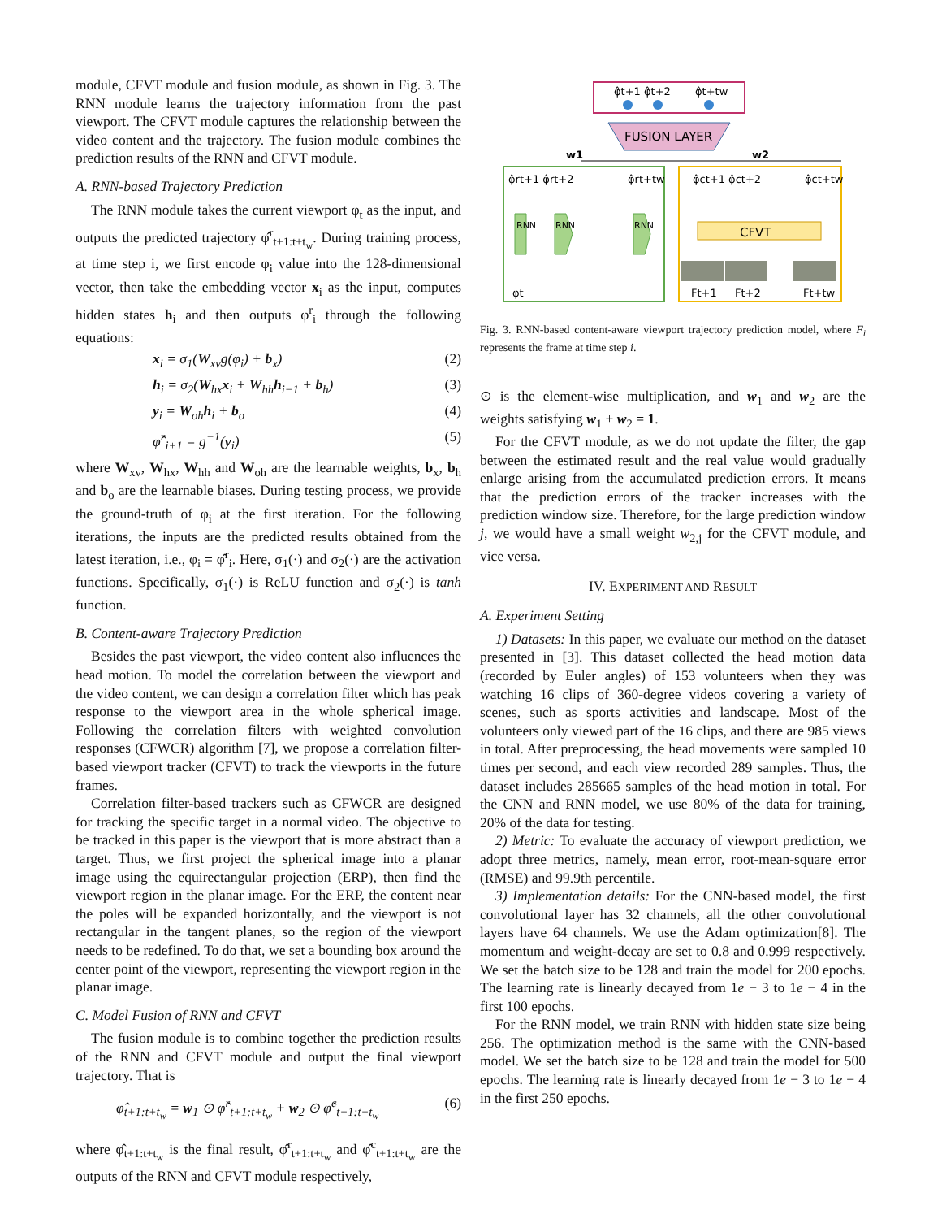module, CFVT module and fusion module, as shown in Fig. 3. The RNN module learns the trajectory information from the past viewport. The CFVT module captures the relationship between the video content and the trajectory. The fusion module combines the prediction results of the RNN and CFVT module.
A. RNN-based Trajectory Prediction
The RNN module takes the current viewport φ<sub>t</sub> as the input, and outputs the predicted trajectory φ̂<sup>r</sup><sub>t+1:t+t<sub>w</sub></sub>. During training process, at time step i, we first encode φ<sub>i</sub> value into the 128-dimensional vector, then take the embedding vector x<sub>i</sub> as the input, computes hidden states h<sub>i</sub> and then outputs φ<sup>r</sup><sub>i</sub> through the following equations:
x<sub>i</sub> = σ<sub>1</sub>(W<sub>xv</sub>g(φ<sub>i</sub>) + b<sub>x</sub>) (2)
h<sub>i</sub> = σ<sub>2</sub>(W<sub>hx</sub>x<sub>i</sub> + W<sub>hh</sub>h<sub>i−1</sub> + b<sub>h</sub>) (3)
y<sub>i</sub> = W<sub>oh</sub>h<sub>i</sub> + b<sub>o</sub> (4)
φ̂<sup>r</sup><sub>i+1</sub> = g<sup>−1</sup>(y<sub>i</sub>) (5)
where W<sub>xv</sub>, W<sub>hx</sub>, W<sub>hh</sub> and W<sub>oh</sub> are the learnable weights, b<sub>x</sub>, b<sub>h</sub> and b<sub>o</sub> are the learnable biases. During testing process, we provide the ground-truth of φ<sub>i</sub> at the first iteration. For the following iterations, the inputs are the predicted results obtained from the latest iteration, i.e., φ<sub>i</sub> = φ̂<sup>r</sup><sub>i</sub>. Here, σ<sub>1</sub>(·) and σ<sub>2</sub>(·) are the activation functions. Specifically, σ<sub>1</sub>(·) is ReLU function and σ<sub>2</sub>(·) is tanh function.
B. Content-aware Trajectory Prediction
Besides the past viewport, the video content also influences the head motion. To model the correlation between the viewport and the video content, we can design a correlation filter which has peak response to the viewport area in the whole spherical image. Following the correlation filters with weighted convolution responses (CFWCR) algorithm [7], we propose a correlation filter-based viewport tracker (CFVT) to track the viewports in the future frames.
Correlation filter-based trackers such as CFWCR are designed for tracking the specific target in a normal video. The objective to be tracked in this paper is the viewport that is more abstract than a target. Thus, we first project the spherical image into a planar image using the equirectangular projection (ERP), then find the viewport region in the planar image. For the ERP, the content near the poles will be expanded horizontally, and the viewport is not rectangular in the tangent planes, so the region of the viewport needs to be redefined. To do that, we set a bounding box around the center point of the viewport, representing the viewport region in the planar image.
C. Model Fusion of RNN and CFVT
The fusion module is to combine together the prediction results of the RNN and CFVT module and output the final viewport trajectory. That is
φ̂<sub>t+1:t+t<sub>w</sub></sub> = w<sub>1</sub> ⊙ φ̂<sup>r</sup><sub>t+1:t+t<sub>w</sub></sub> + w<sub>2</sub> ⊙ φ̂<sup>c</sup><sub>t+1:t+t<sub>w</sub></sub> (6)
where φ̂<sub>t+1:t+t<sub>w</sub></sub> is the final result, φ̂<sup>r</sup><sub>t+1:t+t<sub>w</sub></sub> and φ̂<sup>c</sup><sub>t+1:t+t<sub>w</sub></sub> are the outputs of the RNN and CFVT module respectively,
φ̂t+1 φ̂t+2
φ̂t+tw
FUSION LAYER
w1
w2
φ̂rt+1 φ̂rt+2
φ̂rt+tw
φ̂ct+1 φ̂ct+2
φ̂ct+tw
RNN
RNN
RNN
CFVT
φt
Ft+1
Ft+2
Ft+tw
Fig. 3. RNN-based content-aware viewport trajectory prediction model, where F<sub>i</sub> represents the frame at time step i.
⊙ is the element-wise multiplication, and w<sub>1</sub> and w<sub>2</sub> are the weights satisfying w<sub>1</sub> + w<sub>2</sub> = 1.
For the CFVT module, as we do not update the filter, the gap between the estimated result and the real value would gradually enlarge arising from the accumulated prediction errors. It means that the prediction errors of the tracker increases with the prediction window size. Therefore, for the large prediction window j, we would have a small weight w<sub>2,j</sub> for the CFVT module, and vice versa.
IV. EXPERIMENT AND RESULT
A. Experiment Setting
1) Datasets: In this paper, we evaluate our method on the dataset presented in [3]. This dataset collected the head motion data (recorded by Euler angles) of 153 volunteers when they was watching 16 clips of 360-degree videos covering a variety of scenes, such as sports activities and landscape. Most of the volunteers only viewed part of the 16 clips, and there are 985 views in total. After preprocessing, the head movements were sampled 10 times per second, and each view recorded 289 samples. Thus, the dataset includes 285665 samples of the head motion in total. For the CNN and RNN model, we use 80% of the data for training, 20% of the data for testing.
2) Metric: To evaluate the accuracy of viewport prediction, we adopt three metrics, namely, mean error, root-mean-square error (RMSE) and 99.9th percentile.
3) Implementation details: For the CNN-based model, the first convolutional layer has 32 channels, all the other convolutional layers have 64 channels. We use the Adam optimization[8]. The momentum and weight-decay are set to 0.8 and 0.999 respectively. We set the batch size to be 128 and train the model for 200 epochs. The learning rate is linearly decayed from 1e − 3 to 1e − 4 in the first 100 epochs.
For the RNN model, we train RNN with hidden state size being 256. The optimization method is the same with the CNN-based model. We set the batch size to be 128 and train the model for 500 epochs. The learning rate is linearly decayed from 1e − 3 to 1e − 4 in the first 250 epochs.